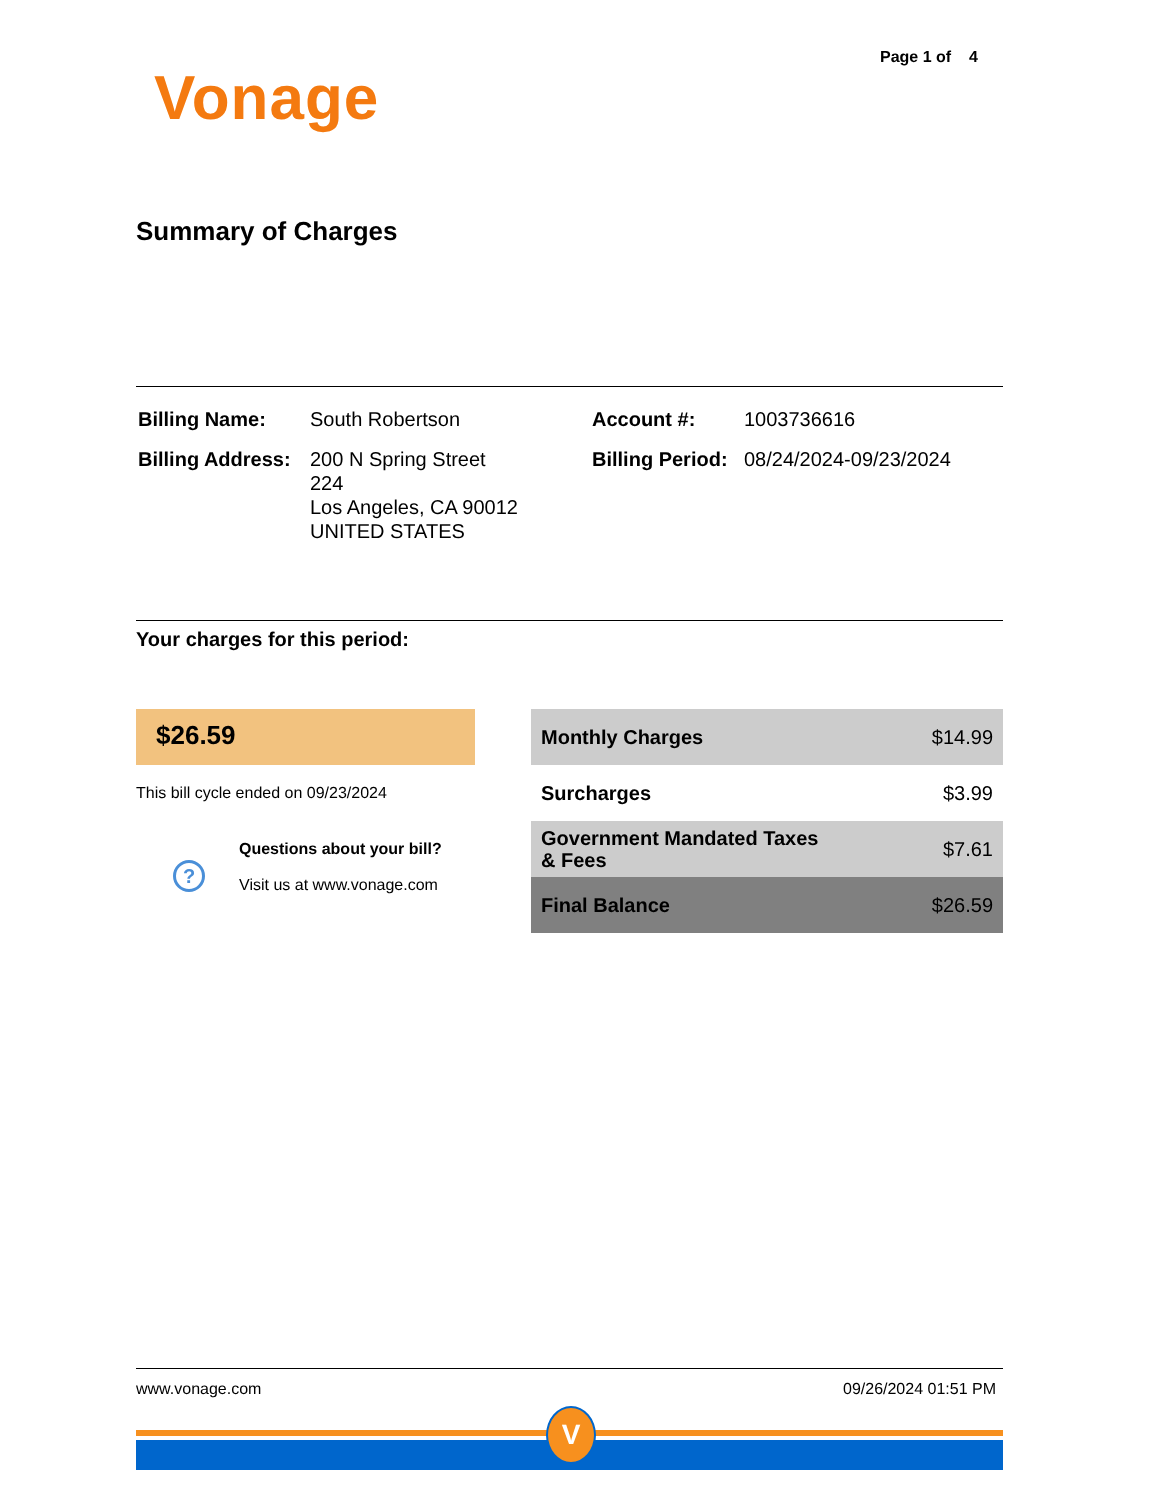Page 1 of 4
Vonage
Summary of Charges
| Billing Name: | South Robertson | Account #: | 1003736616 |
| Billing Address: | 200 N Spring Street 224 Los Angeles, CA 90012 UNITED STATES | Billing Period: | 08/24/2024-09/23/2024 |
Your charges for this period:
$26.59
This bill cycle ended on 09/23/2024
?
Questions about your bill?
Visit us at www.vonage.com
| Monthly Charges | $14.99 |
| Surcharges | $3.99 |
| Government Mandated Taxes & Fees | $7.61 |
| Final Balance | $26.59 |
www.vonage.com 09/26/2024 01:51 PM
V